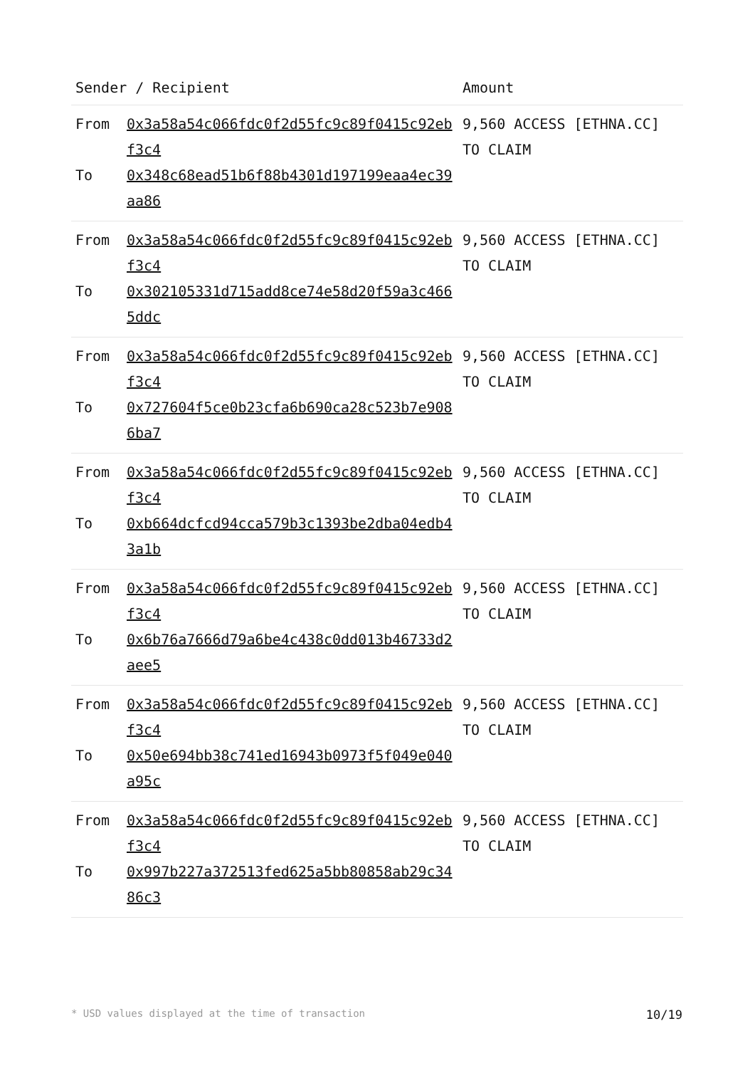| Sender / Recipient | | Amount |
| --- | --- | --- |
| From To | 0x3a58a54c066fdc0f2d55fc9c89f0415c92ebf3c4 0x348c68ead51b6f88b4301d197199eaa4ec39aa86 | 9,560 ACCESS [ETHNA.CC] TO CLAIM |
| From To | 0x3a58a54c066fdc0f2d55fc9c89f0415c92ebf3c4 0x302105331d715add8ce74e58d20f59a3c4665ddc | 9,560 ACCESS [ETHNA.CC] TO CLAIM |
| From To | 0x3a58a54c066fdc0f2d55fc9c89f0415c92ebf3c4 0x727604f5ce0b23cfa6b690ca28c523b7e9086ba7 | 9,560 ACCESS [ETHNA.CC] TO CLAIM |
| From To | 0x3a58a54c066fdc0f2d55fc9c89f0415c92ebf3c4 0xb664dcfcd94cca579b3c1393be2dba04edb43a1b | 9,560 ACCESS [ETHNA.CC] TO CLAIM |
| From To | 0x3a58a54c066fdc0f2d55fc9c89f0415c92ebf3c4 0x6b76a7666d79a6be4c438c0dd013b46733d2aee5 | 9,560 ACCESS [ETHNA.CC] TO CLAIM |
| From To | 0x3a58a54c066fdc0f2d55fc9c89f0415c92ebf3c4 0x50e694bb38c741ed16943b0973f5f049e040a95c | 9,560 ACCESS [ETHNA.CC] TO CLAIM |
| From To | 0x3a58a54c066fdc0f2d55fc9c89f0415c92ebf3c4 0x997b227a372513fed625a5bb80858ab29c3486c3 | 9,560 ACCESS [ETHNA.CC] TO CLAIM |
* USD values displayed at the time of transaction 10/19